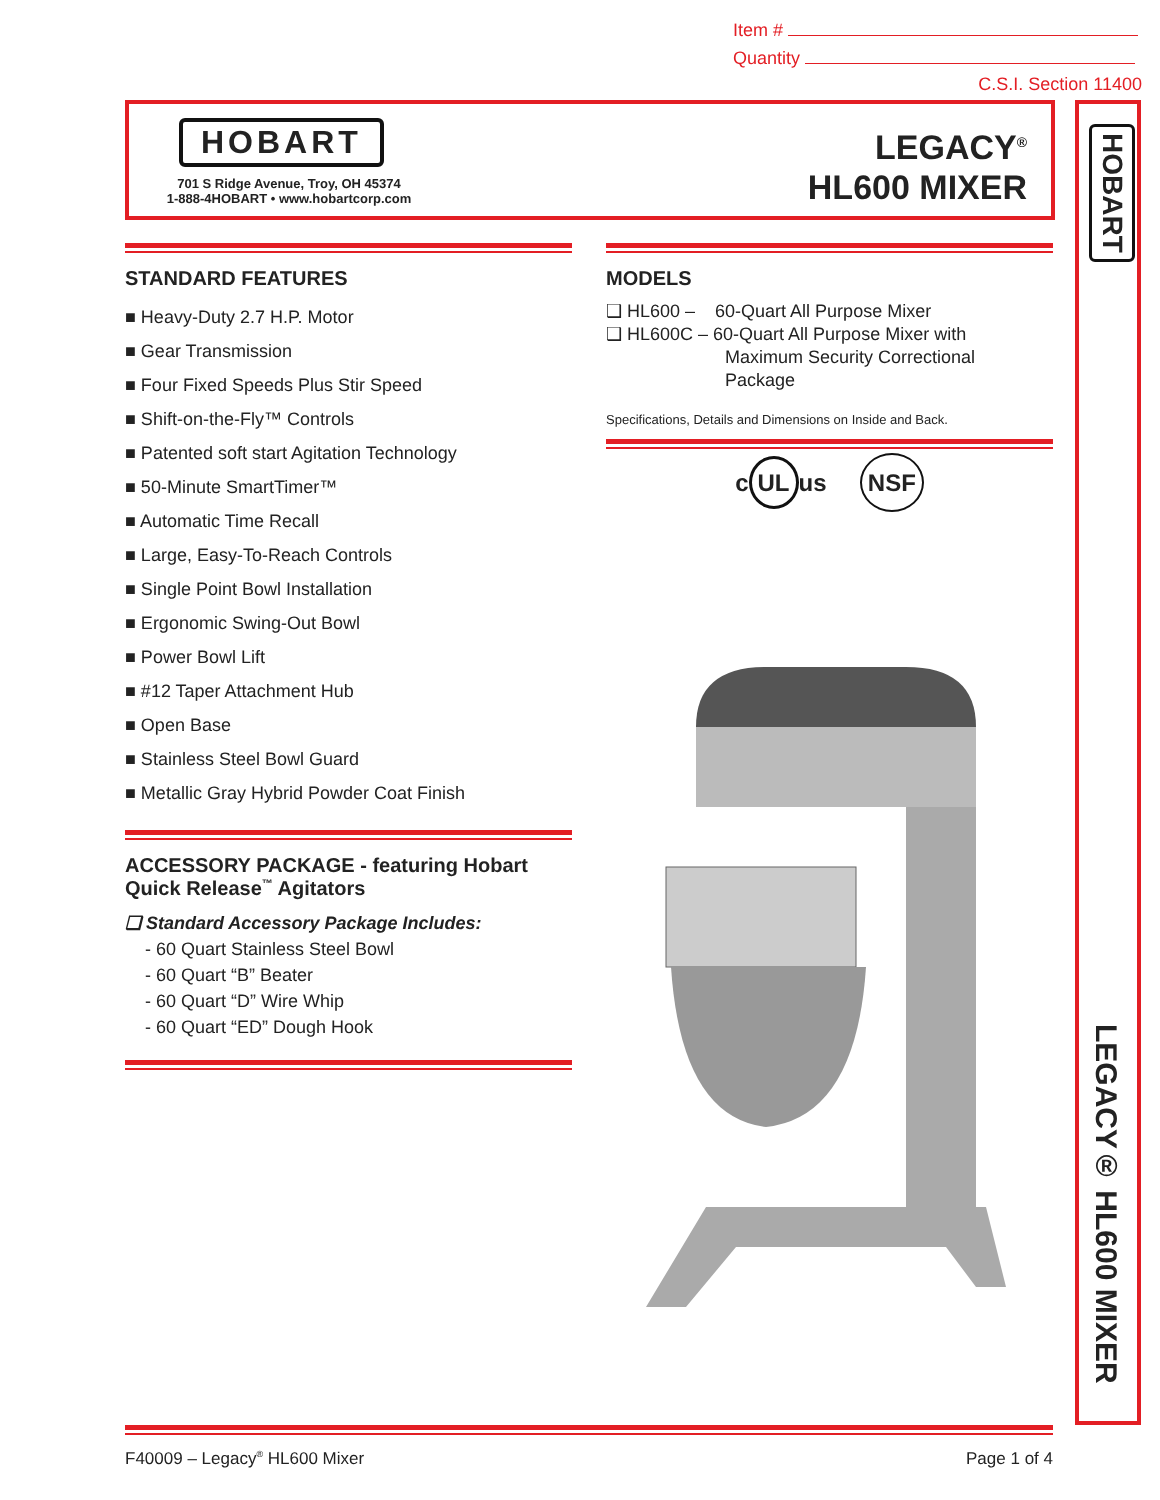Item #
Quantity
C.S.I. Section 11400
HOBART
701 S Ridge Avenue, Troy, OH 45374
1-888-4HOBART • www.hobartcorp.com
LEGACY<sup>®</sup>
HL600 MIXER
HOBART
LEGACY® HL600 MIXER
STANDARD FEATURES
■ Heavy-Duty 2.7 H.P. Motor
■ Gear Transmission
■ Four Fixed Speeds Plus Stir Speed
■ Shift-on-the-Fly™ Controls
■ Patented soft start Agitation Technology
■ 50-Minute SmartTimer™
■ Automatic Time Recall
■ Large, Easy-To-Reach Controls
■ Single Point Bowl Installation
■ Ergonomic Swing-Out Bowl
■ Power Bowl Lift
■ #12 Taper Attachment Hub
■ Open Base
■ Stainless Steel Bowl Guard
■ Metallic Gray Hybrid Powder Coat Finish
ACCESSORY PACKAGE - featuring Hobart Quick Release<sup>™</sup> Agitators
❑ Standard Accessory Package Includes:
- 60 Quart Stainless Steel Bowl
- 60 Quart “B” Beater
- 60 Quart “D” Wire Whip
- 60 Quart “ED” Dough Hook
MODELS
❑ HL600 – 60-Quart All Purpose Mixer
❑ HL600C – 60-Quart All Purpose Mixer with
Maximum Security Correctional
Package
Specifications, Details and Dimensions on Inside and Back.
c UL us NSF
F40009 – Legacy<sup>®</sup> HL600 Mixer Page 1 of 4